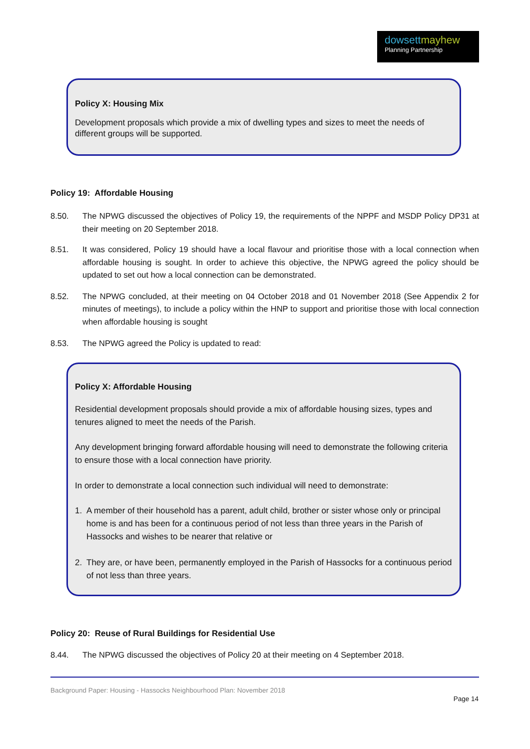dowsettmayhew
Planning Partnership
Policy X: Housing Mix
Development proposals which provide a mix of dwelling types and sizes to meet the needs of different groups will be supported.
Policy 19: Affordable Housing
8.50. The NPWG discussed the objectives of Policy 19, the requirements of the NPPF and MSDP Policy DP31 at their meeting on 20 September 2018.
8.51. It was considered, Policy 19 should have a local flavour and prioritise those with a local connection when affordable housing is sought. In order to achieve this objective, the NPWG agreed the policy should be updated to set out how a local connection can be demonstrated.
8.52. The NPWG concluded, at their meeting on 04 October 2018 and 01 November 2018 (See Appendix 2 for minutes of meetings), to include a policy within the HNP to support and prioritise those with local connection when affordable housing is sought
8.53. The NPWG agreed the Policy is updated to read:
Policy X: Affordable Housing
Residential development proposals should provide a mix of affordable housing sizes, types and tenures aligned to meet the needs of the Parish.
Any development bringing forward affordable housing will need to demonstrate the following criteria to ensure those with a local connection have priority.
In order to demonstrate a local connection such individual will need to demonstrate:
1. A member of their household has a parent, adult child, brother or sister whose only or principal home is and has been for a continuous period of not less than three years in the Parish of Hassocks and wishes to be nearer that relative or
2. They are, or have been, permanently employed in the Parish of Hassocks for a continuous period of not less than three years.
Policy 20: Reuse of Rural Buildings for Residential Use
8.44. The NPWG discussed the objectives of Policy 20 at their meeting on 4 September 2018.
Background Paper: Housing - Hassocks Neighbourhood Plan: November 2018
Page 14